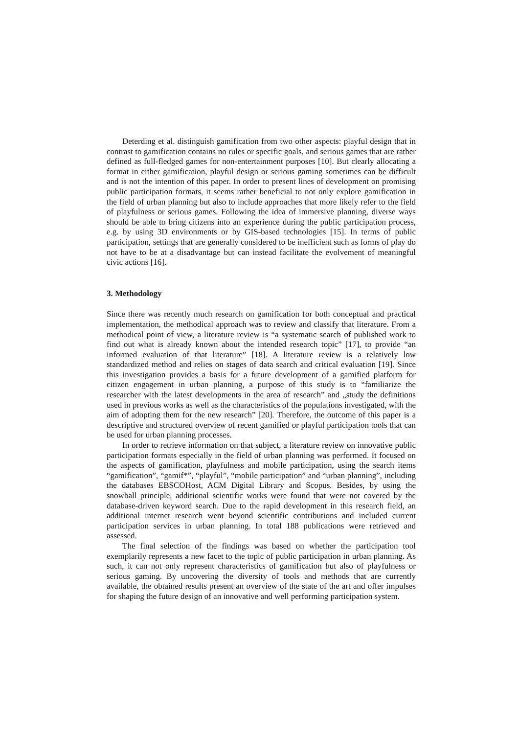Deterding et al. distinguish gamification from two other aspects: playful design that in contrast to gamification contains no rules or specific goals, and serious games that are rather defined as full-fledged games for non-entertainment purposes [10]. But clearly allocating a format in either gamification, playful design or serious gaming sometimes can be difficult and is not the intention of this paper. In order to present lines of development on promising public participation formats, it seems rather beneficial to not only explore gamification in the field of urban planning but also to include approaches that more likely refer to the field of playfulness or serious games. Following the idea of immersive planning, diverse ways should be able to bring citizens into an experience during the public participation process, e.g. by using 3D environments or by GIS-based technologies [15]. In terms of public participation, settings that are generally considered to be inefficient such as forms of play do not have to be at a disadvantage but can instead facilitate the evolvement of meaningful civic actions [16].
3. Methodology
Since there was recently much research on gamification for both conceptual and practical implementation, the methodical approach was to review and classify that literature. From a methodical point of view, a literature review is “a systematic search of published work to find out what is already known about the intended research topic” [17], to provide “an informed evaluation of that literature” [18]. A literature review is a relatively low standardized method and relies on stages of data search and critical evaluation [19]. Since this investigation provides a basis for a future development of a gamified platform for citizen engagement in urban planning, a purpose of this study is to “familiarize the researcher with the latest developments in the area of research” and „study the definitions used in previous works as well as the characteristics of the populations investigated, with the aim of adopting them for the new research” [20]. Therefore, the outcome of this paper is a descriptive and structured overview of recent gamified or playful participation tools that can be used for urban planning processes.
In order to retrieve information on that subject, a literature review on innovative public participation formats especially in the field of urban planning was performed. It focused on the aspects of gamification, playfulness and mobile participation, using the search items “gamification”, “gamif*”, “playful”, “mobile participation” and “urban planning”, including the databases EBSCOHost, ACM Digital Library and Scopus. Besides, by using the snowball principle, additional scientific works were found that were not covered by the database-driven keyword search. Due to the rapid development in this research field, an additional internet research went beyond scientific contributions and included current participation services in urban planning. In total 188 publications were retrieved and assessed.
The final selection of the findings was based on whether the participation tool exemplarily represents a new facet to the topic of public participation in urban planning. As such, it can not only represent characteristics of gamification but also of playfulness or serious gaming. By uncovering the diversity of tools and methods that are currently available, the obtained results present an overview of the state of the art and offer impulses for shaping the future design of an innovative and well performing participation system.